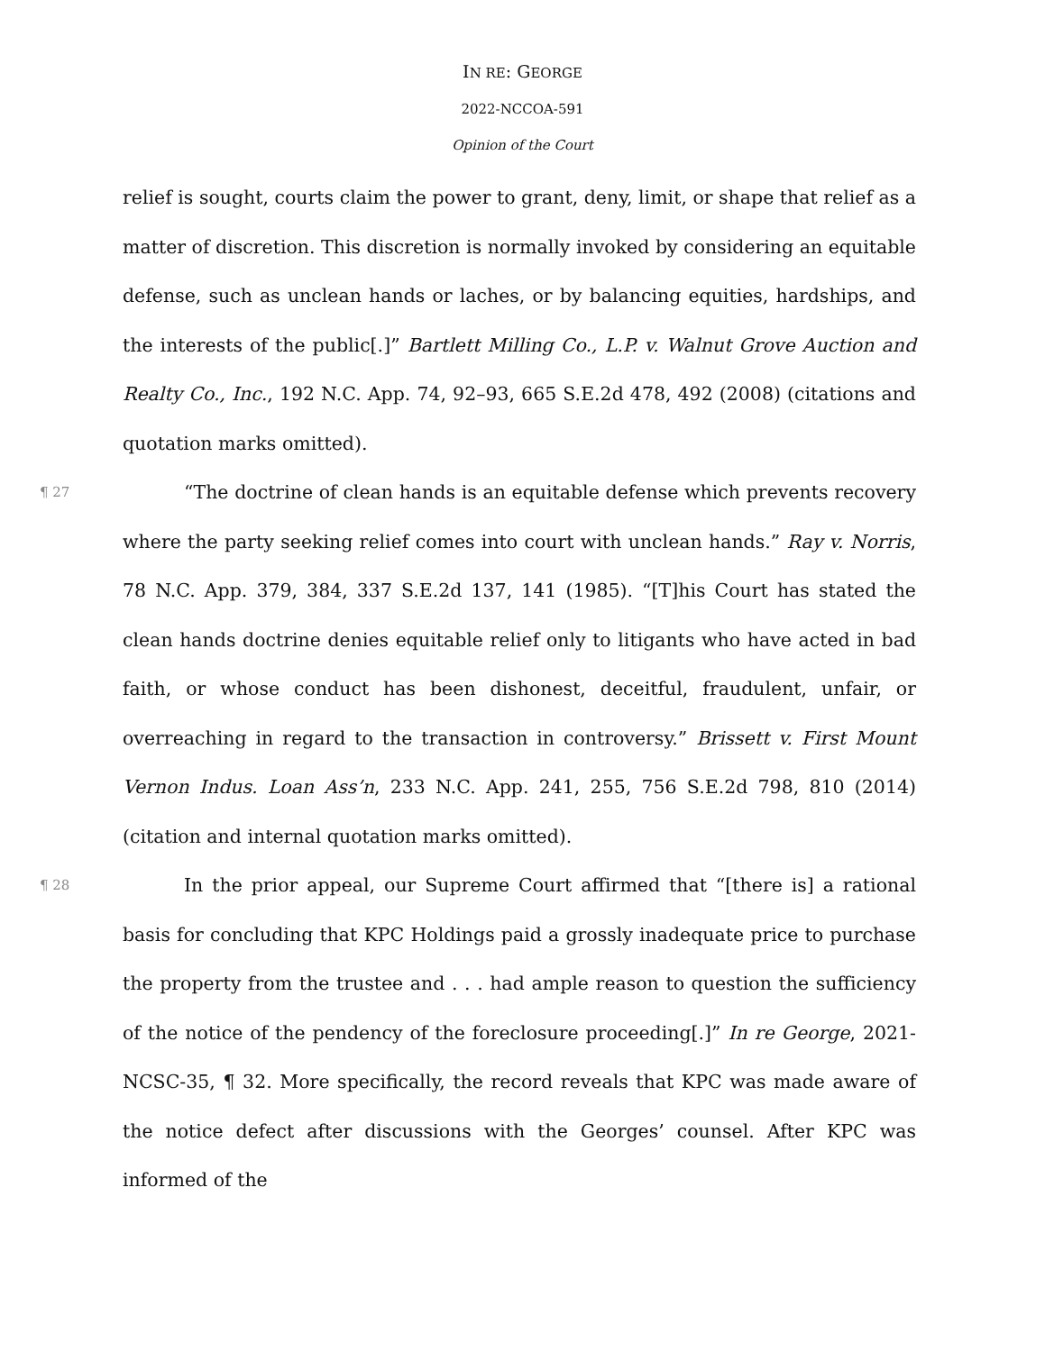IN RE: GEORGE
2022-NCCOA-591
Opinion of the Court
relief is sought, courts claim the power to grant, deny, limit, or shape that relief as a matter of discretion. This discretion is normally invoked by considering an equitable defense, such as unclean hands or laches, or by balancing equities, hardships, and the interests of the public[.]” Bartlett Milling Co., L.P. v. Walnut Grove Auction and Realty Co., Inc., 192 N.C. App. 74, 92–93, 665 S.E.2d 478, 492 (2008) (citations and quotation marks omitted).
¶ 27 “The doctrine of clean hands is an equitable defense which prevents recovery where the party seeking relief comes into court with unclean hands.” Ray v. Norris, 78 N.C. App. 379, 384, 337 S.E.2d 137, 141 (1985). “[T]his Court has stated the clean hands doctrine denies equitable relief only to litigants who have acted in bad faith, or whose conduct has been dishonest, deceitful, fraudulent, unfair, or overreaching in regard to the transaction in controversy.” Brissett v. First Mount Vernon Indus. Loan Ass’n, 233 N.C. App. 241, 255, 756 S.E.2d 798, 810 (2014) (citation and internal quotation marks omitted).
¶ 28 In the prior appeal, our Supreme Court affirmed that “[there is] a rational basis for concluding that KPC Holdings paid a grossly inadequate price to purchase the property from the trustee and . . . had ample reason to question the sufficiency of the notice of the pendency of the foreclosure proceeding[.]” In re George, 2021-NCSC-35, ¶ 32. More specifically, the record reveals that KPC was made aware of the notice defect after discussions with the Georges’ counsel. After KPC was informed of the